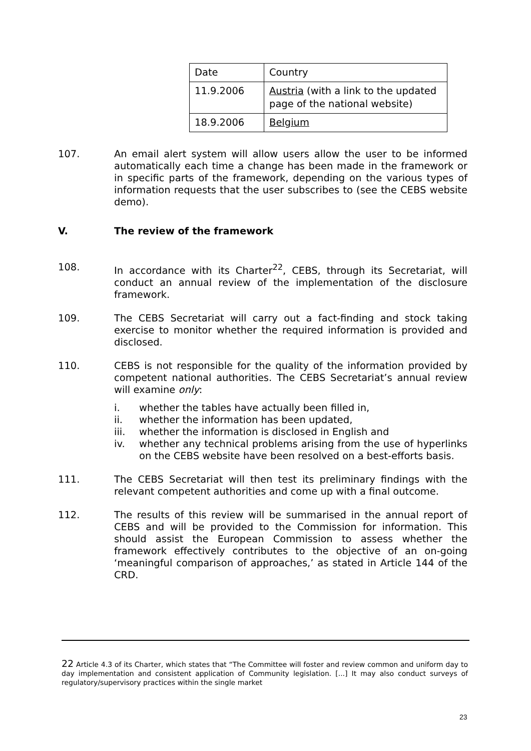| Date | Country |
| 11.9.2006 | Austria (with a link to the updated page of the national website) |
| 18.9.2006 | Belgium |
107. An email alert system will allow users allow the user to be informed automatically each time a change has been made in the framework or in specific parts of the framework, depending on the various types of information requests that the user subscribes to (see the CEBS website demo).
V. The review of the framework
108. In accordance with its Charter<sup>22</sup>, CEBS, through its Secretariat, will conduct an annual review of the implementation of the disclosure framework.
109. The CEBS Secretariat will carry out a fact-finding and stock taking exercise to monitor whether the required information is provided and disclosed.
110. CEBS is not responsible for the quality of the information provided by competent national authorities. The CEBS Secretariat’s annual review will examine only:
i. whether the tables have actually been filled in,
ii. whether the information has been updated,
iii. whether the information is disclosed in English and
iv. whether any technical problems arising from the use of hyperlinks on the CEBS website have been resolved on a best-efforts basis.
111. The CEBS Secretariat will then test its preliminary findings with the relevant competent authorities and come up with a final outcome.
112. The results of this review will be summarised in the annual report of CEBS and will be provided to the Commission for information. This should assist the European Commission to assess whether the framework effectively contributes to the objective of an on-going ‘meaningful comparison of approaches,’ as stated in Article 144 of the CRD.
22 Article 4.3 of its Charter, which states that “The Committee will foster and review common and uniform day to day implementation and consistent application of Community legislation. [...] It may also conduct surveys of regulatory/supervisory practices within the single market
23